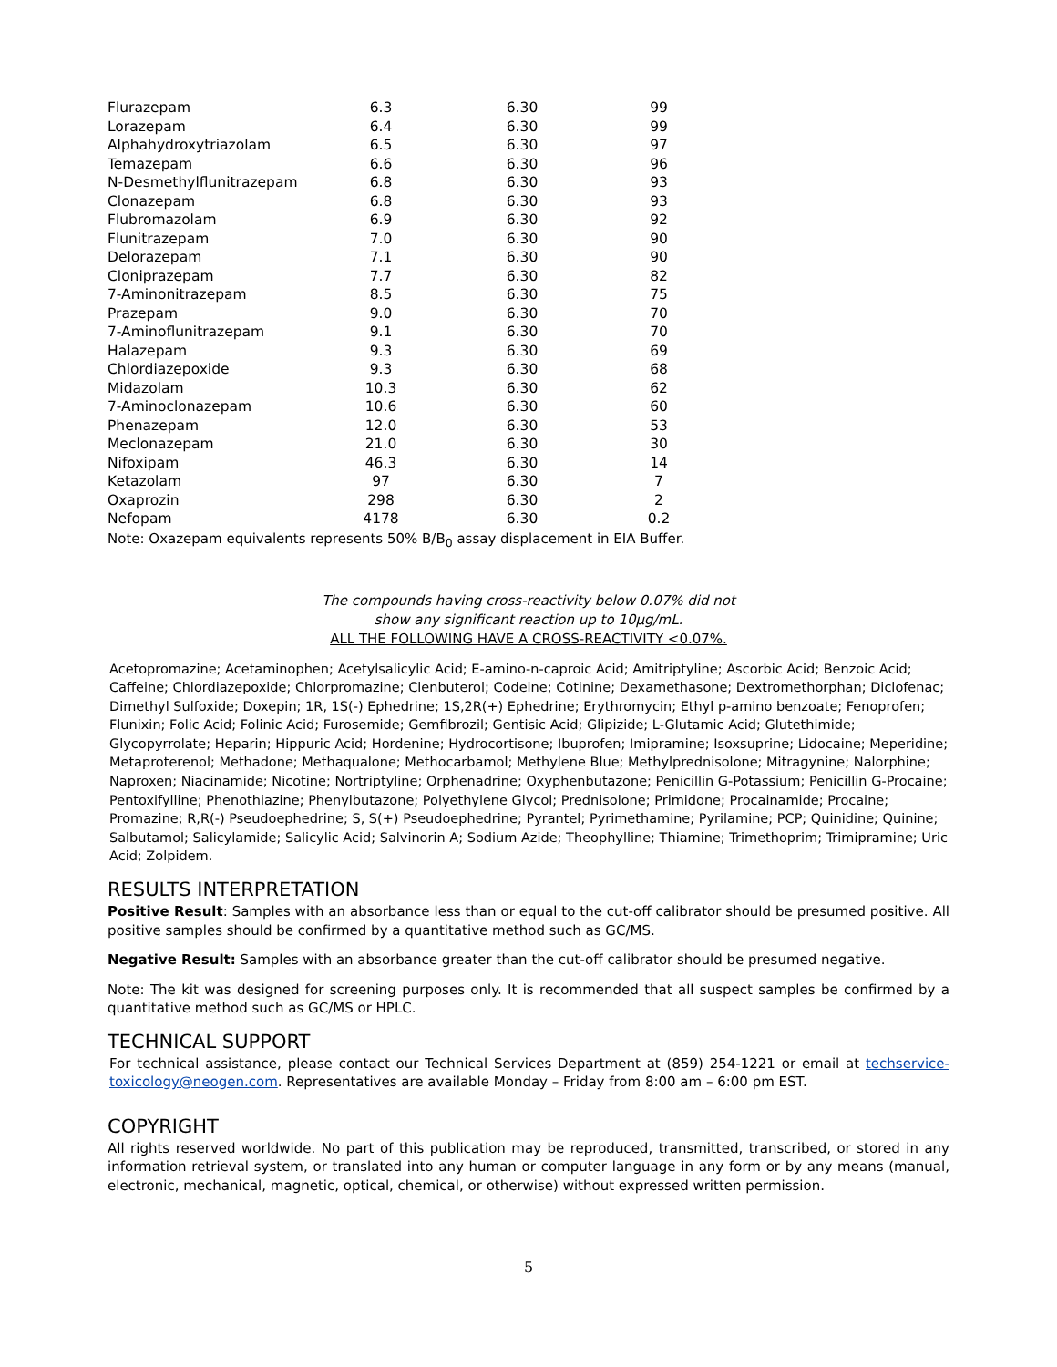| Flurazepam | 6.3 | 6.30 | 99 |
| Lorazepam | 6.4 | 6.30 | 99 |
| Alphahydroxytriazolam | 6.5 | 6.30 | 97 |
| Temazepam | 6.6 | 6.30 | 96 |
| N-Desmethylflunitrazepam | 6.8 | 6.30 | 93 |
| Clonazepam | 6.8 | 6.30 | 93 |
| Flubromazolam | 6.9 | 6.30 | 92 |
| Flunitrazepam | 7.0 | 6.30 | 90 |
| Delorazepam | 7.1 | 6.30 | 90 |
| Cloniprazepam | 7.7 | 6.30 | 82 |
| 7-Aminonitrazepam | 8.5 | 6.30 | 75 |
| Prazepam | 9.0 | 6.30 | 70 |
| 7-Aminoflunitrazepam | 9.1 | 6.30 | 70 |
| Halazepam | 9.3 | 6.30 | 69 |
| Chlordiazepoxide | 9.3 | 6.30 | 68 |
| Midazolam | 10.3 | 6.30 | 62 |
| 7-Aminoclonazepam | 10.6 | 6.30 | 60 |
| Phenazepam | 12.0 | 6.30 | 53 |
| Meclonazepam | 21.0 | 6.30 | 30 |
| Nifoxipam | 46.3 | 6.30 | 14 |
| Ketazolam | 97 | 6.30 | 7 |
| Oxaprozin | 298 | 6.30 | 2 |
| Nefopam | 4178 | 6.30 | 0.2 |
Note: Oxazepam equivalents represents 50% B/B<sub>0</sub> assay displacement in EIA Buffer.
The compounds having cross-reactivity below 0.07% did not
show any significant reaction up to 10µg/mL.
ALL THE FOLLOWING HAVE A CROSS-REACTIVITY <0.07%.
Acetopromazine; Acetaminophen; Acetylsalicylic Acid; E-amino-n-caproic Acid; Amitriptyline; Ascorbic Acid; Benzoic Acid; Caffeine; Chlordiazepoxide; Chlorpromazine; Clenbuterol; Codeine; Cotinine; Dexamethasone; Dextromethorphan; Diclofenac; Dimethyl Sulfoxide; Doxepin; 1R, 1S(-) Ephedrine; 1S,2R(+) Ephedrine; Erythromycin; Ethyl p-amino benzoate; Fenoprofen; Flunixin; Folic Acid; Folinic Acid; Furosemide; Gemfibrozil; Gentisic Acid; Glipizide; L-Glutamic Acid; Glutethimide; Glycopyrrolate; Heparin; Hippuric Acid; Hordenine; Hydrocortisone; Ibuprofen; Imipramine; Isoxsuprine; Lidocaine; Meperidine; Metaproterenol; Methadone; Methaqualone; Methocarbamol; Methylene Blue; Methylprednisolone; Mitragynine; Nalorphine; Naproxen; Niacinamide; Nicotine; Nortriptyline; Orphenadrine; Oxyphenbutazone; Penicillin G-Potassium; Penicillin G-Procaine; Pentoxifylline; Phenothiazine; Phenylbutazone; Polyethylene Glycol; Prednisolone; Primidone; Procainamide; Procaine; Promazine; R,R(-) Pseudoephedrine; S, S(+) Pseudoephedrine; Pyrantel; Pyrimethamine; Pyrilamine; PCP; Quinidine; Quinine; Salbutamol; Salicylamide; Salicylic Acid; Salvinorin A; Sodium Azide; Theophylline; Thiamine; Trimethoprim; Trimipramine; Uric Acid; Zolpidem.
RESULTS INTERPRETATION
Positive Result: Samples with an absorbance less than or equal to the cut-off calibrator should be presumed positive. All positive samples should be confirmed by a quantitative method such as GC/MS.
Negative Result: Samples with an absorbance greater than the cut-off calibrator should be presumed negative.
Note: The kit was designed for screening purposes only. It is recommended that all suspect samples be confirmed by a quantitative method such as GC/MS or HPLC.
TECHNICAL SUPPORT
For technical assistance, please contact our Technical Services Department at (859) 254-1221 or email at techservice-toxicology@neogen.com. Representatives are available Monday – Friday from 8:00 am – 6:00 pm EST.
COPYRIGHT
All rights reserved worldwide. No part of this publication may be reproduced, transmitted, transcribed, or stored in any information retrieval system, or translated into any human or computer language in any form or by any means (manual, electronic, mechanical, magnetic, optical, chemical, or otherwise) without expressed written permission.
5